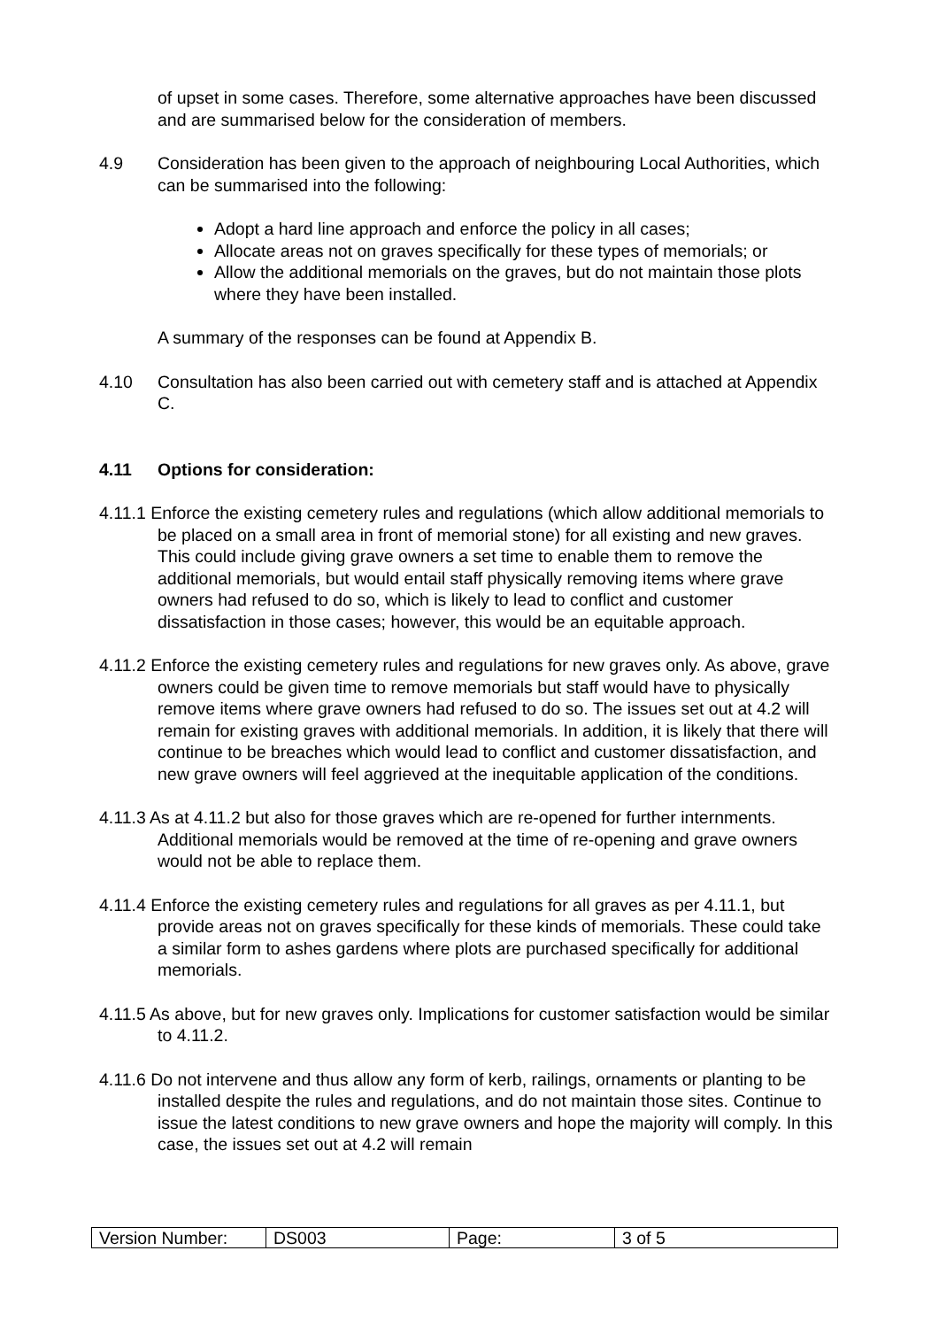of upset in some cases. Therefore, some alternative approaches have been discussed and are summarised below for the consideration of members.
4.9 Consideration has been given to the approach of neighbouring Local Authorities, which can be summarised into the following:
Adopt a hard line approach and enforce the policy in all cases;
Allocate areas not on graves specifically for these types of memorials; or
Allow the additional memorials on the graves, but do not maintain those plots where they have been installed.
A summary of the responses can be found at Appendix B.
4.10 Consultation has also been carried out with cemetery staff and is attached at Appendix C.
4.11 Options for consideration:
4.11.1 Enforce the existing cemetery rules and regulations (which allow additional memorials to be placed on a small area in front of memorial stone) for all existing and new graves. This could include giving grave owners a set time to enable them to remove the additional memorials, but would entail staff physically removing items where grave owners had refused to do so, which is likely to lead to conflict and customer dissatisfaction in those cases; however, this would be an equitable approach.
4.11.2 Enforce the existing cemetery rules and regulations for new graves only. As above, grave owners could be given time to remove memorials but staff would have to physically remove items where grave owners had refused to do so. The issues set out at 4.2 will remain for existing graves with additional memorials. In addition, it is likely that there will continue to be breaches which would lead to conflict and customer dissatisfaction, and new grave owners will feel aggrieved at the inequitable application of the conditions.
4.11.3 As at 4.11.2 but also for those graves which are re-opened for further internments. Additional memorials would be removed at the time of re-opening and grave owners would not be able to replace them.
4.11.4 Enforce the existing cemetery rules and regulations for all graves as per 4.11.1, but provide areas not on graves specifically for these kinds of memorials. These could take a similar form to ashes gardens where plots are purchased specifically for additional memorials.
4.11.5 As above, but for new graves only. Implications for customer satisfaction would be similar to 4.11.2.
4.11.6 Do not intervene and thus allow any form of kerb, railings, ornaments or planting to be installed despite the rules and regulations, and do not maintain those sites. Continue to issue the latest conditions to new grave owners and hope the majority will comply. In this case, the issues set out at 4.2 will remain
| Version Number: | DS003 | Page: | 3 of 5 |